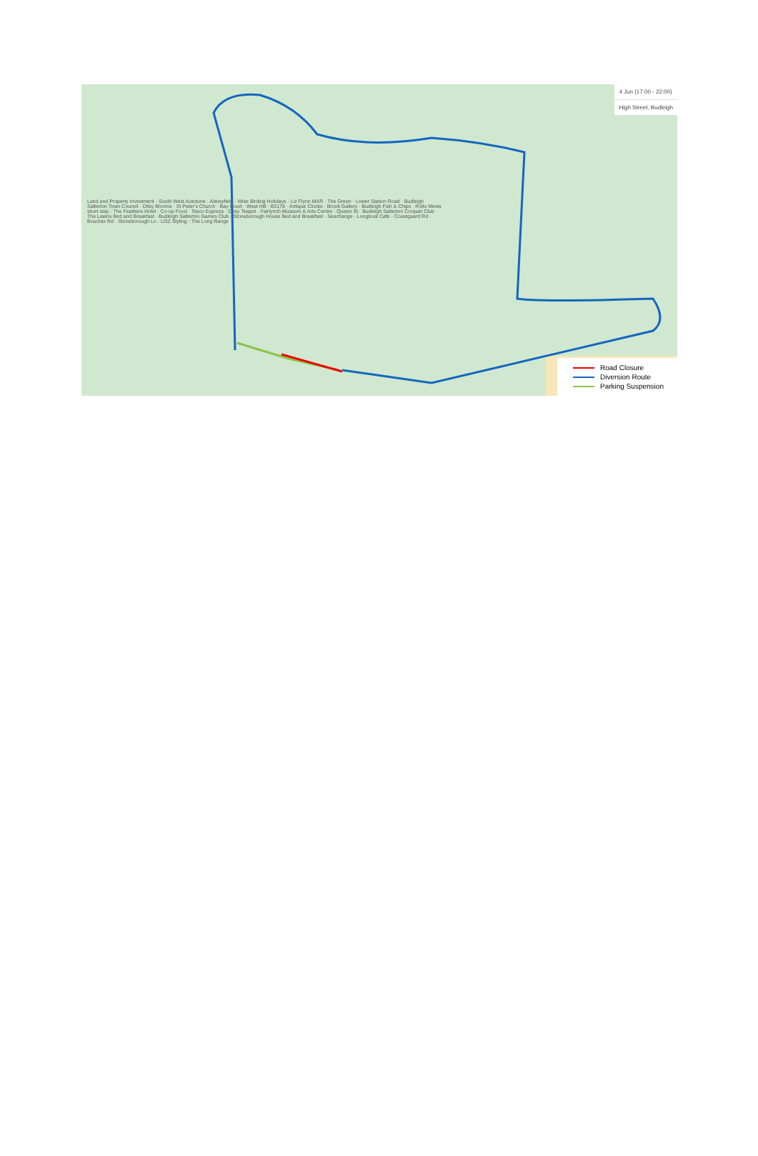4 Jun (17:00 - 22:00)
High Street, Budleigh
Land and Property Investment · South West Autotune · Abbeyfield · Wise Birding Holidays · Liz Flynn MAR · The Green · Lower Station Road · Budleigh Salterton Town Council · Ditsy Blooms · St Peter's Church · Bay Court · West Hill · B3178 · Antique Clocks · Brook Gallery · Budleigh Fish & Chips · Rollo Mews short stay · The Feathers Hotel · Co-op Food · Tesco Express · Cosy Teapot · Fairlynch Museum & Arts Centre · Queen St · Budleigh Salterton Croquet Club · The Lawns Bed and Breakfast · Budleigh Salterton Games Club · Stoneborough House Bed and Breakfast · Seachange · Longboat Cafe · Coastguard Rd · Boucher Rd · Stoneborough Ln · LOZ Styling · The Long Range
Road Closure
Diversion Route
Parking Suspension